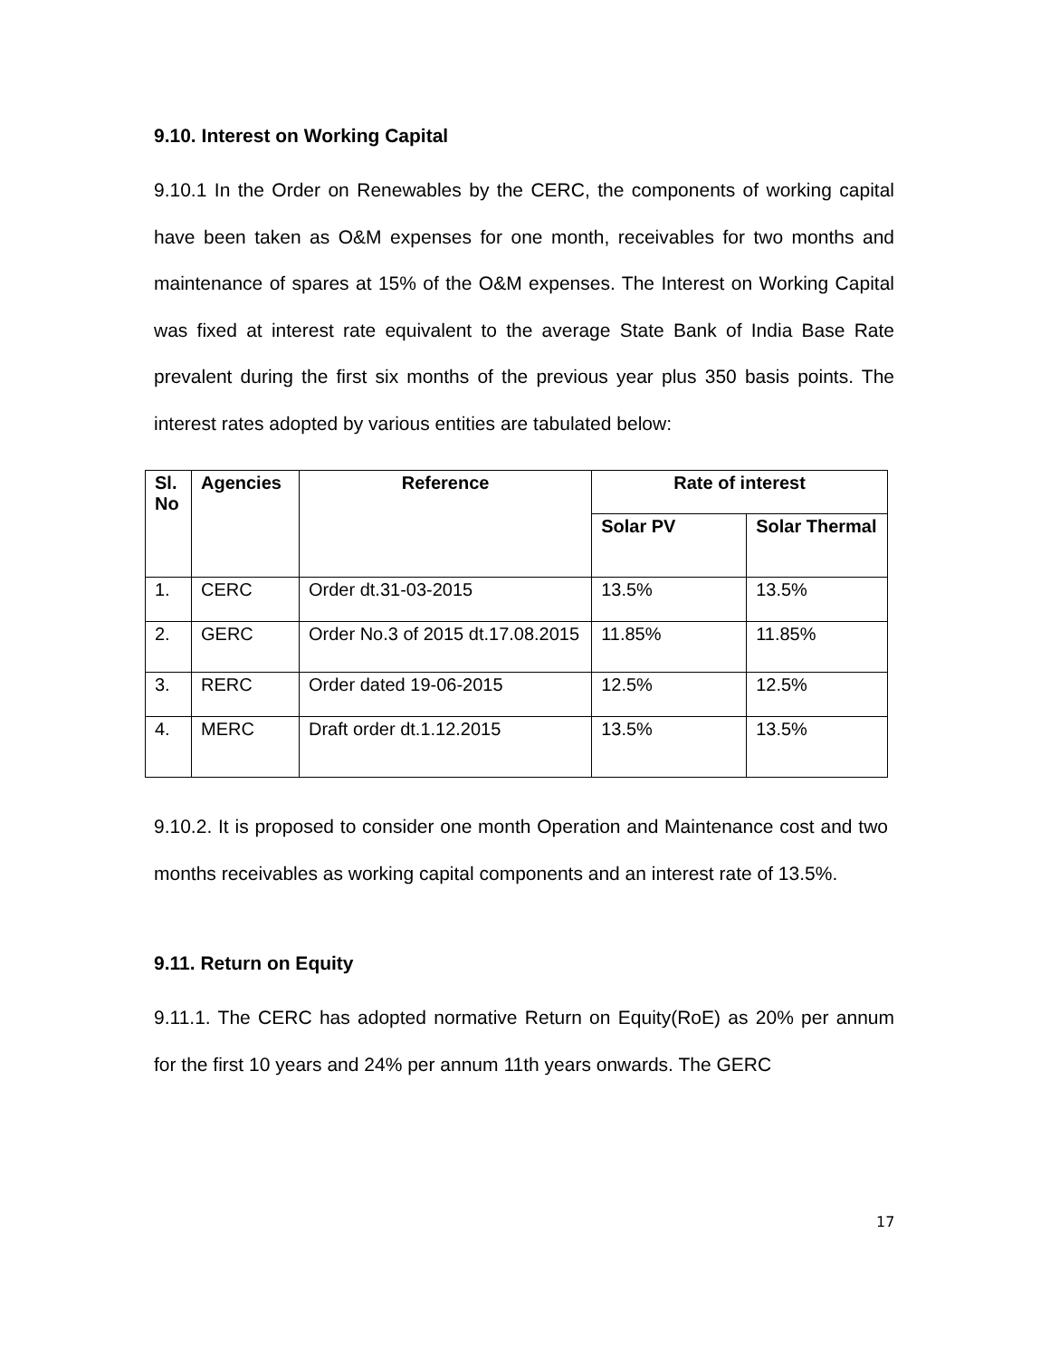9.10. Interest on Working Capital
9.10.1 In the Order on Renewables by the CERC, the components of working capital have been taken as O&M expenses for one month, receivables for two months and maintenance of spares at 15% of the O&M expenses. The Interest on Working Capital was fixed at interest rate equivalent to the average State Bank of India Base Rate prevalent during the first six months of the previous year plus 350 basis points. The interest rates adopted by various entities are tabulated below:
| Sl. No | Agencies | Reference | Rate of interest | |
| --- | --- | --- | --- | --- |
| | | | Solar PV | Solar Thermal |
| 1. | CERC | Order dt.31-03-2015 | 13.5% | 13.5% |
| 2. | GERC | Order No.3 of 2015 dt.17.08.2015 | 11.85% | 11.85% |
| 3. | RERC | Order dated 19-06-2015 | 12.5% | 12.5% |
| 4. | MERC | Draft order dt.1.12.2015 | 13.5% | 13.5% |
9.10.2. It is proposed to consider one month Operation and Maintenance cost and two months receivables as working capital components and an interest rate of 13.5%.
9.11. Return on Equity
9.11.1. The CERC has adopted normative Return on Equity(RoE) as 20% per annum for the first 10 years and 24% per annum 11th years onwards. The GERC
17